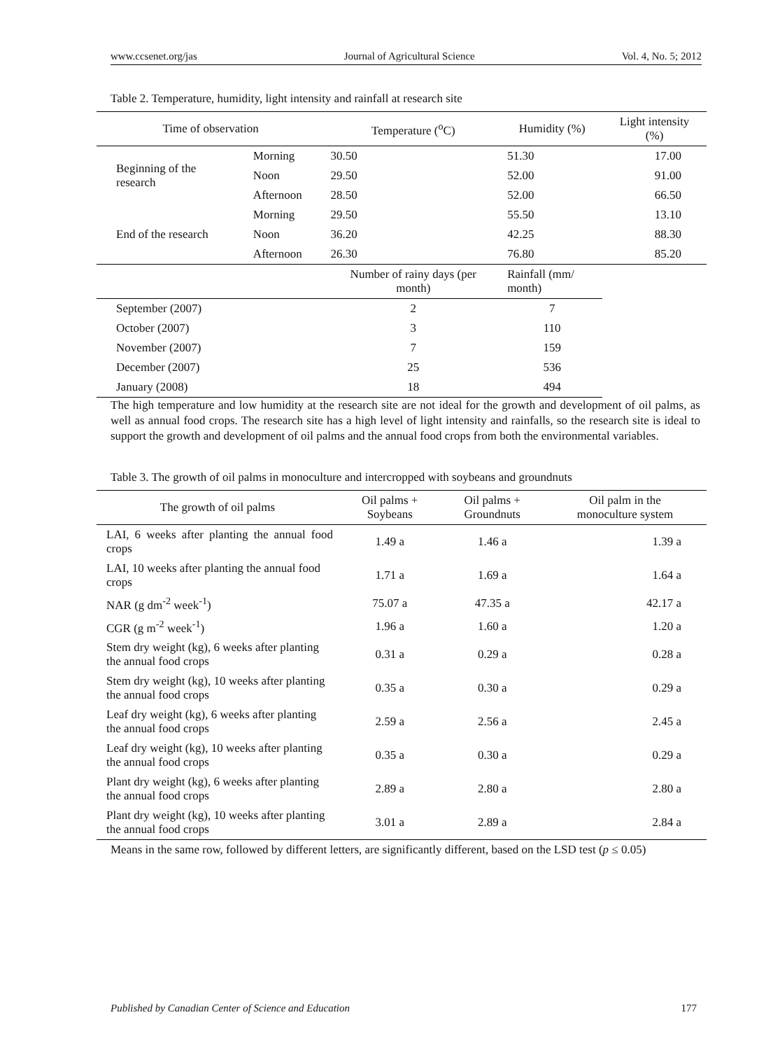www.ccsenet.org/jas Journal of Agricultural Science Vol. 4, No. 5; 2012
Table 2. Temperature, humidity, light intensity and rainfall at research site
| Time of observation | | Temperature (<sup>o</sup>C) | Humidity (%) | Light intensity (%) |
| --- | --- | --- | --- | --- |
| Beginning of the research | Morning | 30.50 | 51.30 | 17.00 |
| | Noon | 29.50 | 52.00 | 91.00 |
| | Afternoon | 28.50 | 52.00 | 66.50 |
| End of the research | Morning | 29.50 | 55.50 | 13.10 |
| | Noon | 36.20 | 42.25 | 88.30 |
| | Afternoon | 26.30 | 76.80 | 85.20 |
| | | Number of rainy days (per month) | Rainfall (mm/ month) | |
| September (2007) | | 2 | 7 | |
| October (2007) | | 3 | 110 | |
| November (2007) | | 7 | 159 | |
| December (2007) | | 25 | 536 | |
| January (2008) | | 18 | 494 | |
The high temperature and low humidity at the research site are not ideal for the growth and development of oil palms, as well as annual food crops. The research site has a high level of light intensity and rainfalls, so the research site is ideal to support the growth and development of oil palms and the annual food crops from both the environmental variables.
Table 3. The growth of oil palms in monoculture and intercropped with soybeans and groundnuts
| The growth of oil palms | Oil palms + Soybeans | Oil palms + Groundnuts | Oil palm in the monoculture system |
| --- | --- | --- | --- |
| LAI, 6 weeks after planting the annual food crops | 1.49 a | 1.46 a | 1.39 a |
| LAI, 10 weeks after planting the annual food crops | 1.71 a | 1.69 a | 1.64 a |
| NAR (g dm<sup>-2</sup> week<sup>-1</sup>) | 75.07 a | 47.35 a | 42.17 a |
| CGR (g m<sup>-2</sup> week<sup>-1</sup>) | 1.96 a | 1.60 a | 1.20 a |
| Stem dry weight (kg), 6 weeks after planting the annual food crops | 0.31 a | 0.29 a | 0.28 a |
| Stem dry weight (kg), 10 weeks after planting the annual food crops | 0.35 a | 0.30 a | 0.29 a |
| Leaf dry weight (kg), 6 weeks after planting the annual food crops | 2.59 a | 2.56 a | 2.45 a |
| Leaf dry weight (kg), 10 weeks after planting the annual food crops | 0.35 a | 0.30 a | 0.29 a |
| Plant dry weight (kg), 6 weeks after planting the annual food crops | 2.89 a | 2.80 a | 2.80 a |
| Plant dry weight (kg), 10 weeks after planting the annual food crops | 3.01 a | 2.89 a | 2.84 a |
Means in the same row, followed by different letters, are significantly different, based on the LSD test (p ≤ 0.05)
Published by Canadian Center of Science and Education 177